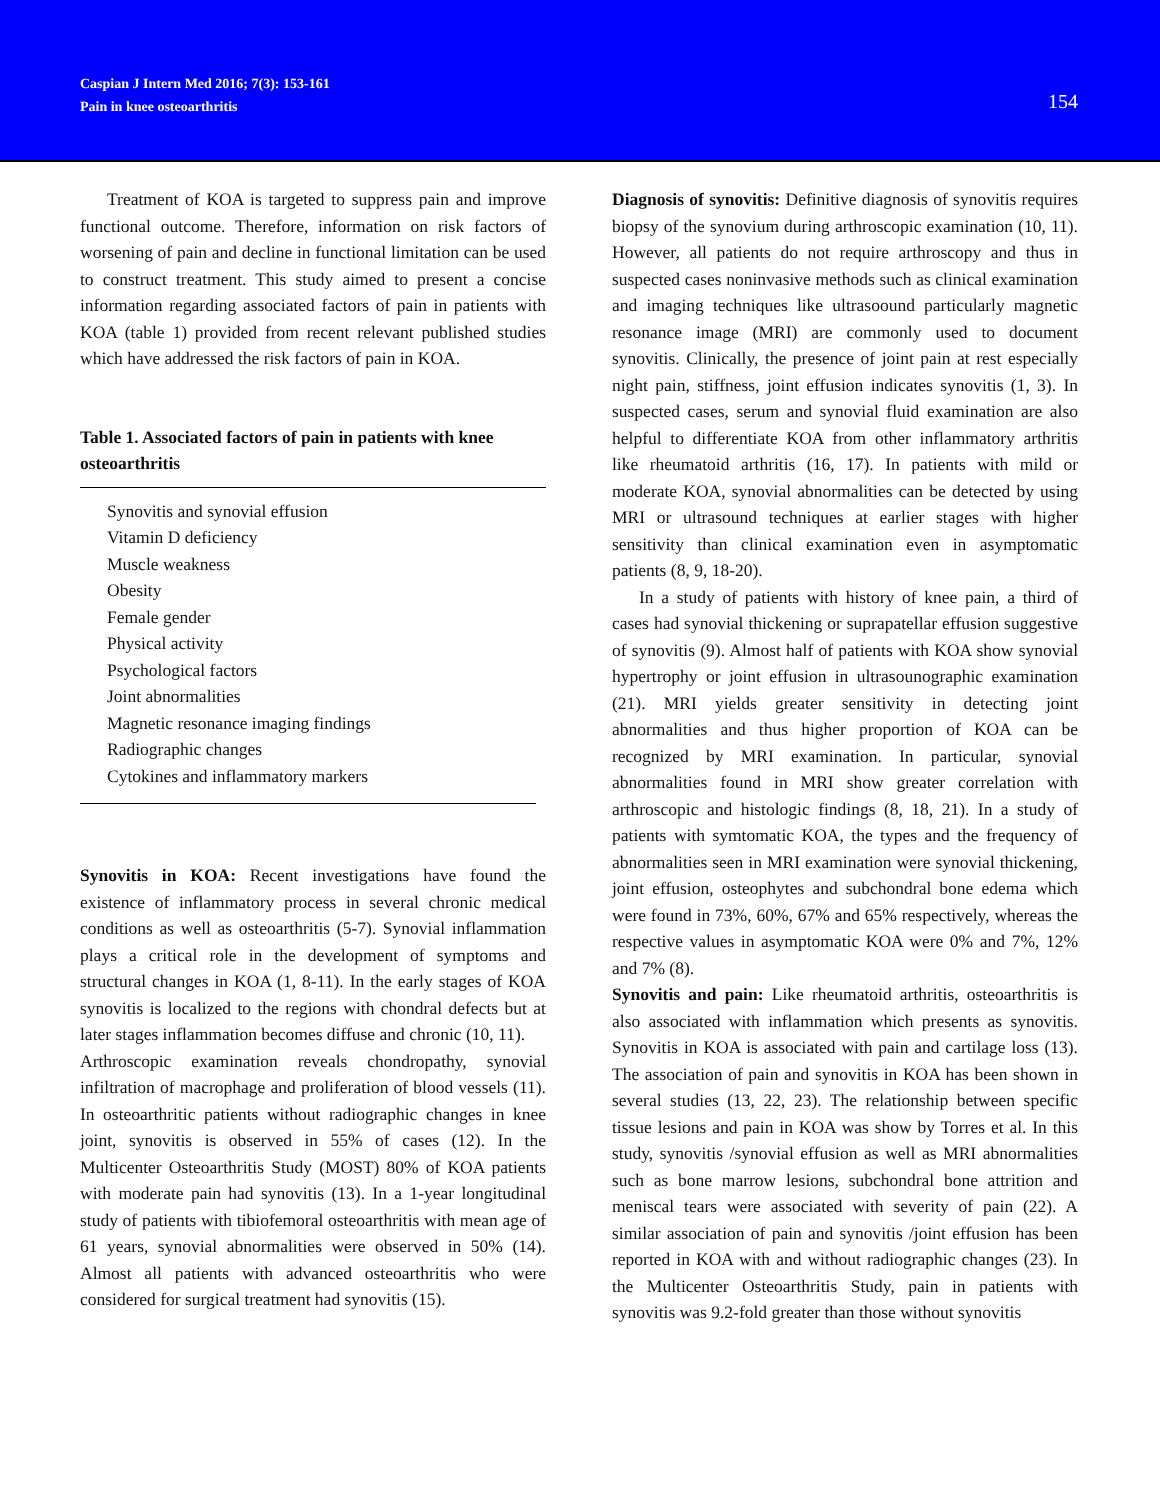Caspian J Intern Med 2016; 7(3): 153-161
Pain in knee osteoarthritis
154
Treatment of KOA is targeted to suppress pain and improve functional outcome. Therefore, information on risk factors of worsening of pain and decline in functional limitation can be used to construct treatment. This study aimed to present a concise information regarding associated factors of pain in patients with KOA (table 1) provided from recent relevant published studies which have addressed the risk factors of pain in KOA.
Table 1. Associated factors of pain in patients with knee osteoarthritis
| Synovitis and synovial effusion |
| Vitamin D deficiency |
| Muscle weakness |
| Obesity |
| Female gender |
| Physical activity |
| Psychological factors |
| Joint abnormalities |
| Magnetic resonance imaging findings |
| Radiographic changes |
| Cytokines and inflammatory markers |
Synovitis in KOA: Recent investigations have found the existence of inflammatory process in several chronic medical conditions as well as osteoarthritis (5-7). Synovial inflammation plays a critical role in the development of symptoms and structural changes in KOA (1, 8-11). In the early stages of KOA synovitis is localized to the regions with chondral defects but at later stages inflammation becomes diffuse and chronic (10, 11).
Arthroscopic examination reveals chondropathy, synovial infiltration of macrophage and proliferation of blood vessels (11). In osteoarthritic patients without radiographic changes in knee joint, synovitis is observed in 55% of cases (12). In the Multicenter Osteoarthritis Study (MOST) 80% of KOA patients with moderate pain had synovitis (13). In a 1-year longitudinal study of patients with tibiofemoral osteoarthritis with mean age of 61 years, synovial abnormalities were observed in 50% (14). Almost all patients with advanced osteoarthritis who were considered for surgical treatment had synovitis (15).
Diagnosis of synovitis: Definitive diagnosis of synovitis requires biopsy of the synovium during arthroscopic examination (10, 11). However, all patients do not require arthroscopy and thus in suspected cases noninvasive methods such as clinical examination and imaging techniques like ultrasoound particularly magnetic resonance image (MRI) are commonly used to document synovitis. Clinically, the presence of joint pain at rest especially night pain, stiffness, joint effusion indicates synovitis (1, 3). In suspected cases, serum and synovial fluid examination are also helpful to differentiate KOA from other inflammatory arthritis like rheumatoid arthritis (16, 17). In patients with mild or moderate KOA, synovial abnormalities can be detected by using MRI or ultrasound techniques at earlier stages with higher sensitivity than clinical examination even in asymptomatic patients (8, 9, 18-20).
In a study of patients with history of knee pain, a third of cases had synovial thickening or suprapatellar effusion suggestive of synovitis (9). Almost half of patients with KOA show synovial hypertrophy or joint effusion in ultrasounographic examination (21). MRI yields greater sensitivity in detecting joint abnormalities and thus higher proportion of KOA can be recognized by MRI examination. In particular, synovial abnormalities found in MRI show greater correlation with arthroscopic and histologic findings (8, 18, 21). In a study of patients with symtomatic KOA, the types and the frequency of abnormalities seen in MRI examination were synovial thickening, joint effusion, osteophytes and subchondral bone edema which were found in 73%, 60%, 67% and 65% respectively, whereas the respective values in asymptomatic KOA were 0% and 7%, 12% and 7% (8).
Synovitis and pain: Like rheumatoid arthritis, osteoarthritis is also associated with inflammation which presents as synovitis. Synovitis in KOA is associated with pain and cartilage loss (13). The association of pain and synovitis in KOA has been shown in several studies (13, 22, 23). The relationship between specific tissue lesions and pain in KOA was show by Torres et al. In this study, synovitis /synovial effusion as well as MRI abnormalities such as bone marrow lesions, subchondral bone attrition and meniscal tears were associated with severity of pain (22). A similar association of pain and synovitis /joint effusion has been reported in KOA with and without radiographic changes (23). In the Multicenter Osteoarthritis Study, pain in patients with synovitis was 9.2-fold greater than those without synovitis